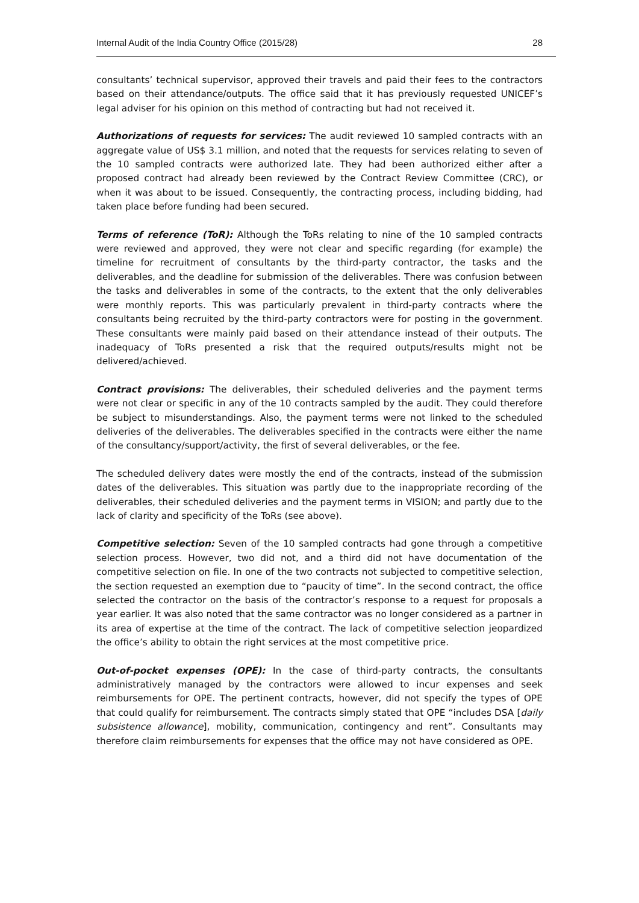Internal Audit of the India Country Office (2015/28) 28
consultants’ technical supervisor, approved their travels and paid their fees to the contractors based on their attendance/outputs. The office said that it has previously requested UNICEF’s legal adviser for his opinion on this method of contracting but had not received it.
Authorizations of requests for services: The audit reviewed 10 sampled contracts with an aggregate value of US$ 3.1 million, and noted that the requests for services relating to seven of the 10 sampled contracts were authorized late. They had been authorized either after a proposed contract had already been reviewed by the Contract Review Committee (CRC), or when it was about to be issued. Consequently, the contracting process, including bidding, had taken place before funding had been secured.
Terms of reference (ToR): Although the ToRs relating to nine of the 10 sampled contracts were reviewed and approved, they were not clear and specific regarding (for example) the timeline for recruitment of consultants by the third-party contractor, the tasks and the deliverables, and the deadline for submission of the deliverables. There was confusion between the tasks and deliverables in some of the contracts, to the extent that the only deliverables were monthly reports. This was particularly prevalent in third-party contracts where the consultants being recruited by the third-party contractors were for posting in the government. These consultants were mainly paid based on their attendance instead of their outputs. The inadequacy of ToRs presented a risk that the required outputs/results might not be delivered/achieved.
Contract provisions: The deliverables, their scheduled deliveries and the payment terms were not clear or specific in any of the 10 contracts sampled by the audit. They could therefore be subject to misunderstandings. Also, the payment terms were not linked to the scheduled deliveries of the deliverables. The deliverables specified in the contracts were either the name of the consultancy/support/activity, the first of several deliverables, or the fee.
The scheduled delivery dates were mostly the end of the contracts, instead of the submission dates of the deliverables. This situation was partly due to the inappropriate recording of the deliverables, their scheduled deliveries and the payment terms in VISION; and partly due to the lack of clarity and specificity of the ToRs (see above).
Competitive selection: Seven of the 10 sampled contracts had gone through a competitive selection process. However, two did not, and a third did not have documentation of the competitive selection on file. In one of the two contracts not subjected to competitive selection, the section requested an exemption due to “paucity of time”. In the second contract, the office selected the contractor on the basis of the contractor’s response to a request for proposals a year earlier. It was also noted that the same contractor was no longer considered as a partner in its area of expertise at the time of the contract. The lack of competitive selection jeopardized the office’s ability to obtain the right services at the most competitive price.
Out-of-pocket expenses (OPE): In the case of third-party contracts, the consultants administratively managed by the contractors were allowed to incur expenses and seek reimbursements for OPE. The pertinent contracts, however, did not specify the types of OPE that could qualify for reimbursement. The contracts simply stated that OPE “includes DSA [daily subsistence allowance], mobility, communication, contingency and rent”. Consultants may therefore claim reimbursements for expenses that the office may not have considered as OPE.